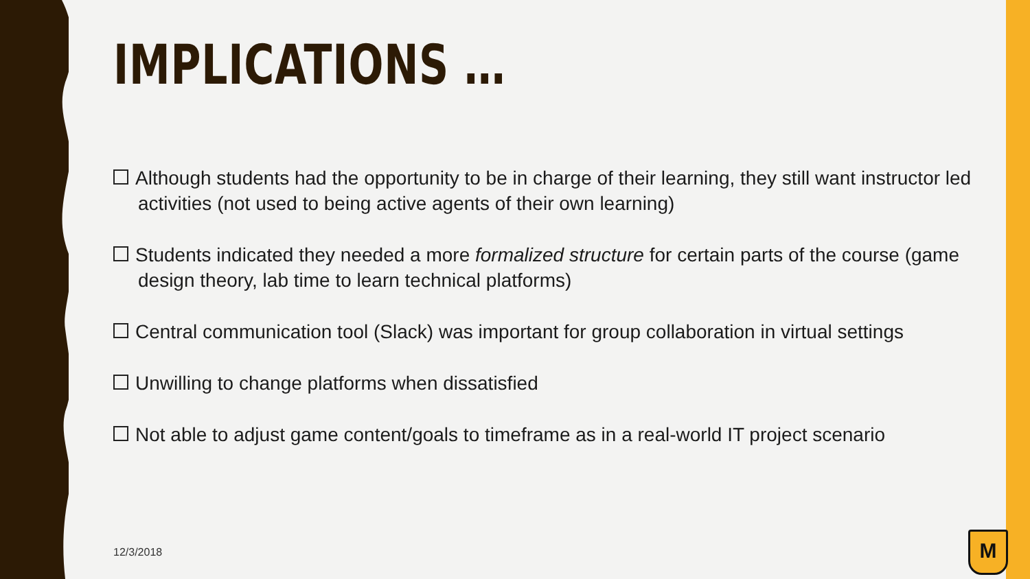IMPLICATIONS …
Although students had the opportunity to be in charge of their learning, they still want instructor led activities (not used to being active agents of their own learning)
Students indicated they needed a more formalized structure for certain parts of the course (game design theory, lab time to learn technical platforms)
Central communication tool (Slack) was important for group collaboration in virtual settings
Unwilling to change platforms when dissatisfied
Not able to adjust game content/goals to timeframe as in a real-world IT project scenario
12/3/2018 M